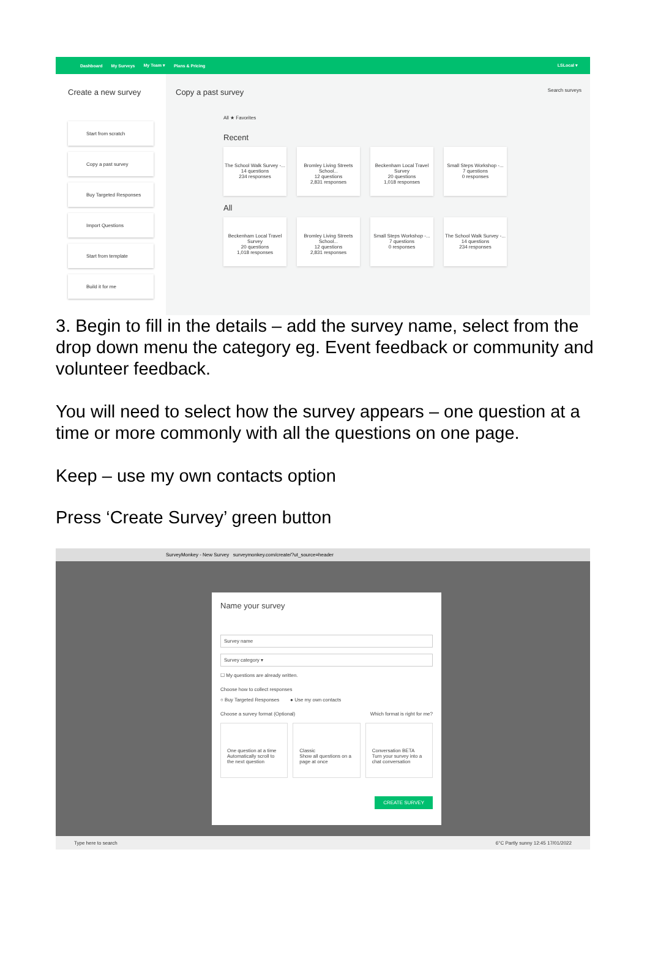Dashboard My Surveys My Team ▾ Plans & Pricing LSLocal ▾
Create a new survey
Start from scratch
Copy a past survey
Buy Targeted Responses
Import Questions
Start from template
Build it for me
Copy a past survey Search surveys
All ★ Favorites
Recent
The School Walk Survey -...
14 questions
234 responses
Bromley Living Streets School...
12 questions
2,831 responses
Beckenham Local Travel Survey
20 questions
1,018 responses
Small Steps Workshop -...
7 questions
0 responses
All
Beckenham Local Travel Survey
20 questions
1,018 responses
Bromley Living Streets School...
12 questions
2,831 responses
Small Steps Workshop -...
7 questions
0 responses
The School Walk Survey -...
14 questions
234 responses
3. Begin to fill in the details – add the survey name, select from the drop down menu the category eg. Event feedback or community and volunteer feedback.
You will need to select how the survey appears – one question at a time or more commonly with all the questions on one page.
Keep – use my own contacts option
Press ‘Create Survey’ green button
SurveyMonkey - New Survey surveymonkey.com/create/?ut_source=header
Name your survey
Survey name
Survey category ▾
☐ My questions are already written.
Choose how to collect responses
○ Buy Targeted Responses ● Use my own contacts
Choose a survey format (Optional) Which format is right for me?
One question at a time
Automatically scroll to the next question
Classic
Show all questions on a page at once
Conversation BETA
Turn your survey into a chat conversation
CREATE SURVEY
Type here to search 6°C Partly sunny 12:45 17/01/2022